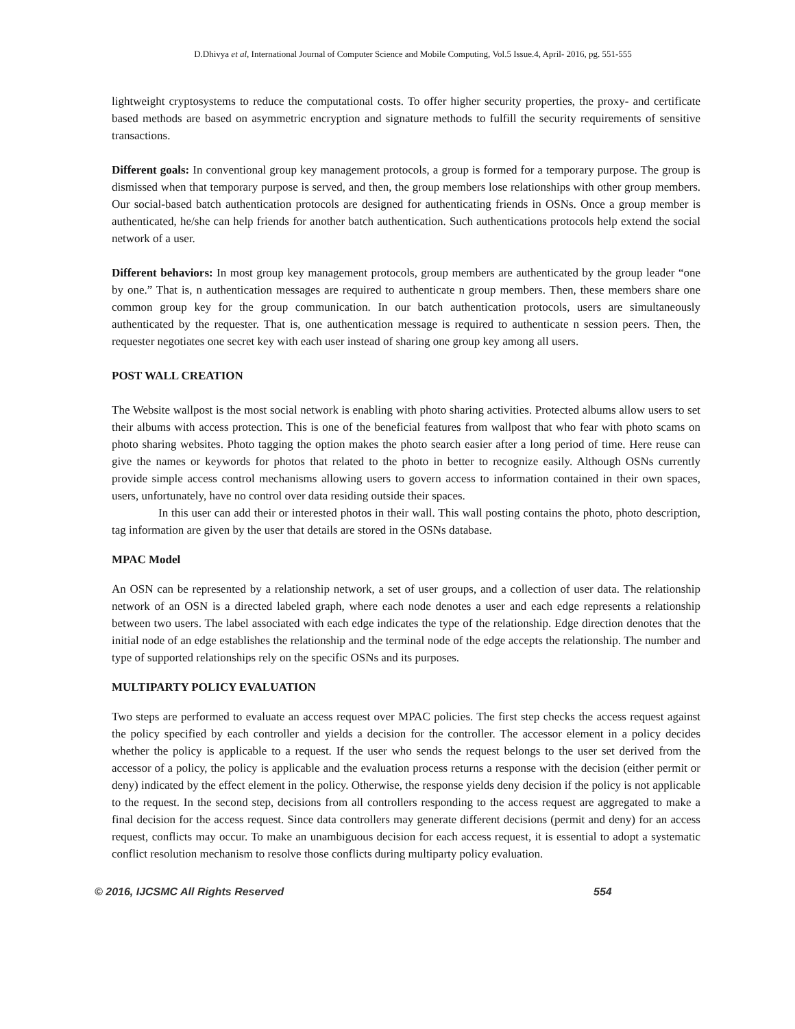D.Dhivya et al, International Journal of Computer Science and Mobile Computing, Vol.5 Issue.4, April- 2016, pg. 551-555
lightweight cryptosystems to reduce the computational costs. To offer higher security properties, the proxy- and certificate based methods are based on asymmetric encryption and signature methods to fulfill the security requirements of sensitive transactions.
Different goals: In conventional group key management protocols, a group is formed for a temporary purpose. The group is dismissed when that temporary purpose is served, and then, the group members lose relationships with other group members. Our social-based batch authentication protocols are designed for authenticating friends in OSNs. Once a group member is authenticated, he/she can help friends for another batch authentication. Such authentications protocols help extend the social network of a user.
Different behaviors: In most group key management protocols, group members are authenticated by the group leader “one by one.” That is, n authentication messages are required to authenticate n group members. Then, these members share one common group key for the group communication. In our batch authentication protocols, users are simultaneously authenticated by the requester. That is, one authentication message is required to authenticate n session peers. Then, the requester negotiates one secret key with each user instead of sharing one group key among all users.
POST WALL CREATION
The Website wallpost is the most social network is enabling with photo sharing activities. Protected albums allow users to set their albums with access protection. This is one of the beneficial features from wallpost that who fear with photo scams on photo sharing websites. Photo tagging the option makes the photo search easier after a long period of time. Here reuse can give the names or keywords for photos that related to the photo in better to recognize easily. Although OSNs currently provide simple access control mechanisms allowing users to govern access to information contained in their own spaces, users, unfortunately, have no control over data residing outside their spaces.
In this user can add their or interested photos in their wall. This wall posting contains the photo, photo description, tag information are given by the user that details are stored in the OSNs database.
MPAC Model
An OSN can be represented by a relationship network, a set of user groups, and a collection of user data. The relationship network of an OSN is a directed labeled graph, where each node denotes a user and each edge represents a relationship between two users. The label associated with each edge indicates the type of the relationship. Edge direction denotes that the initial node of an edge establishes the relationship and the terminal node of the edge accepts the relationship. The number and type of supported relationships rely on the specific OSNs and its purposes.
MULTIPARTY POLICY EVALUATION
Two steps are performed to evaluate an access request over MPAC policies. The first step checks the access request against the policy specified by each controller and yields a decision for the controller. The accessor element in a policy decides whether the policy is applicable to a request. If the user who sends the request belongs to the user set derived from the accessor of a policy, the policy is applicable and the evaluation process returns a response with the decision (either permit or deny) indicated by the effect element in the policy. Otherwise, the response yields deny decision if the policy is not applicable to the request. In the second step, decisions from all controllers responding to the access request are aggregated to make a final decision for the access request. Since data controllers may generate different decisions (permit and deny) for an access request, conflicts may occur. To make an unambiguous decision for each access request, it is essential to adopt a systematic conflict resolution mechanism to resolve those conflicts during multiparty policy evaluation.
© 2016, IJCSMC All Rights Reserved 554